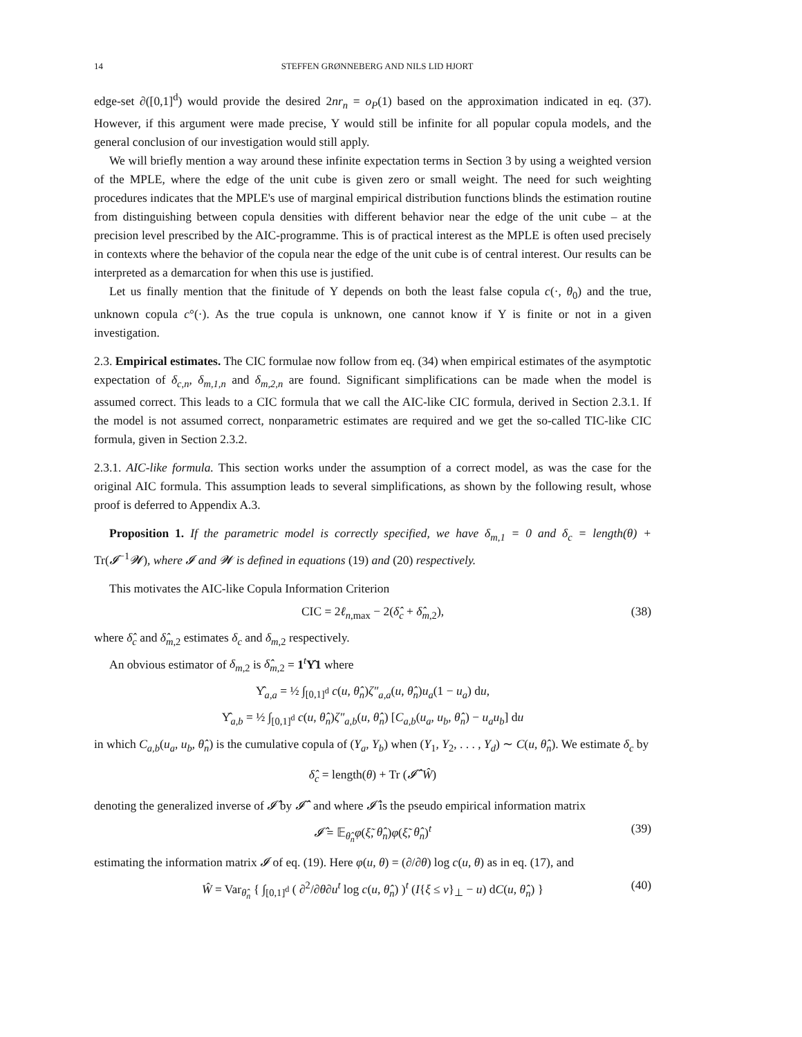14 STEFFEN GRØNNEBERG AND NILS LID HJORT
edge-set ∂([0,1]<sup>d</sup>) would provide the desired 2nr<sub>n</sub> = o<sub>P</sub>(1) based on the approximation indicated in eq. (37). However, if this argument were made precise, Υ would still be infinite for all popular copula models, and the general conclusion of our investigation would still apply.
We will briefly mention a way around these infinite expectation terms in Section 3 by using a weighted version of the MPLE, where the edge of the unit cube is given zero or small weight. The need for such weighting procedures indicates that the MPLE's use of marginal empirical distribution functions blinds the estimation routine from distinguishing between copula densities with different behavior near the edge of the unit cube – at the precision level prescribed by the AIC-programme. This is of practical interest as the MPLE is often used precisely in contexts where the behavior of the copula near the edge of the unit cube is of central interest. Our results can be interpreted as a demarcation for when this use is justified.
Let us finally mention that the finitude of Υ depends on both the least false copula c(·, θ<sub>0</sub>) and the true, unknown copula c°(·). As the true copula is unknown, one cannot know if Υ is finite or not in a given investigation.
2.3. Empirical estimates. The CIC formulae now follow from eq. (34) when empirical estimates of the asymptotic expectation of δ<sub>c,n</sub>, δ<sub>m,1,n</sub> and δ<sub>m,2,n</sub> are found. Significant simplifications can be made when the model is assumed correct. This leads to a CIC formula that we call the AIC-like CIC formula, derived in Section 2.3.1. If the model is not assumed correct, nonparametric estimates are required and we get the so-called TIC-like CIC formula, given in Section 2.3.2.
2.3.1. AIC-like formula. This section works under the assumption of a correct model, as was the case for the original AIC formula. This assumption leads to several simplifications, as shown by the following result, whose proof is deferred to Appendix A.3.
Proposition 1. If the parametric model is correctly specified, we have δ<sub>m,1</sub> = 0 and δ<sub>c</sub> = length(θ) + Tr(𝓘<sup>−1</sup>𝓦), where 𝓘 and 𝓦 is defined in equations (19) and (20) respectively.
This motivates the AIC-like Copula Information Criterion
CIC = 2ℓ<sub>n,max</sub> − 2(δ̂<sub>c</sub> + δ̂<sub>m</sub><sub>,2</sub>), (38)
where δ̂<sub>c</sub> and δ̂<sub>m</sub><sub>,2</sub> estimates δ<sub>c</sub> and δ<sub>m</sub><sub>,2</sub> respectively.
An obvious estimator of δ<sub>m</sub><sub>,2</sub> is δ̂<sub>m</sub><sub>,2</sub> = 1<sup>t</sup>Υ̂1 where
Υ̂<sub>a,a</sub> = ½ ∫<sub>[0,1]<sup>d</sup></sub> c(u, θ̂<sub>n</sub>)ζ″<sub>a,a</sub>(u, θ̂<sub>n</sub>)u<sub>a</sub>(1 − u<sub>a</sub>) du,
Υ̂<sub>a,b</sub> = ½ ∫<sub>[0,1]<sup>d</sup></sub> c(u, θ̂<sub>n</sub>)ζ″<sub>a,b</sub>(u, θ̂<sub>n</sub>) [C<sub>a,b</sub>(u<sub>a</sub>, u<sub>b</sub>, θ̂<sub>n</sub>) − u<sub>a</sub>u<sub>b</sub>] du
in which C<sub>a,b</sub>(u<sub>a</sub>, u<sub>b</sub>, θ̂<sub>n</sub>) is the cumulative copula of (Y<sub>a</sub>, Y<sub>b</sub>) when (Y<sub>1</sub>, Y<sub>2</sub>, . . . , Y<sub>d</sub>) ∼ C(u, θ̂<sub>n</sub>). We estimate δ<sub>c</sub> by
δ̂<sub>c</sub> = length(θ) + Tr (𝓘̂<sup>−</sup>Ŵ)
denoting the generalized inverse of 𝓘̂ by 𝓘̂<sup>−</sup> and where 𝓘̂ is the pseudo empirical information matrix
𝓘̂ = 𝔼<sub>θ̂<sub>n</sub></sub>φ(ξ̃, θ̂<sub>n</sub>)φ(ξ̃, θ̂<sub>n</sub>)<sup>t</sup> (39)
estimating the information matrix 𝓘 of eq. (19). Here φ(u, θ) = (∂/∂θ) log c(u, θ) as in eq. (17), and
Ŵ = Var<sub>θ̂<sub>n</sub></sub> { ∫<sub>[0,1]<sup>d</sup></sub> ( ∂<sup>2</sup>/∂θ∂u<sup>t</sup> log c(u, θ̂<sub>n</sub>) )<sup>t</sup> (I{ξ ≤ v}<sub>⊥</sub> − u) dC(u, θ̂<sub>n</sub>) } (40)